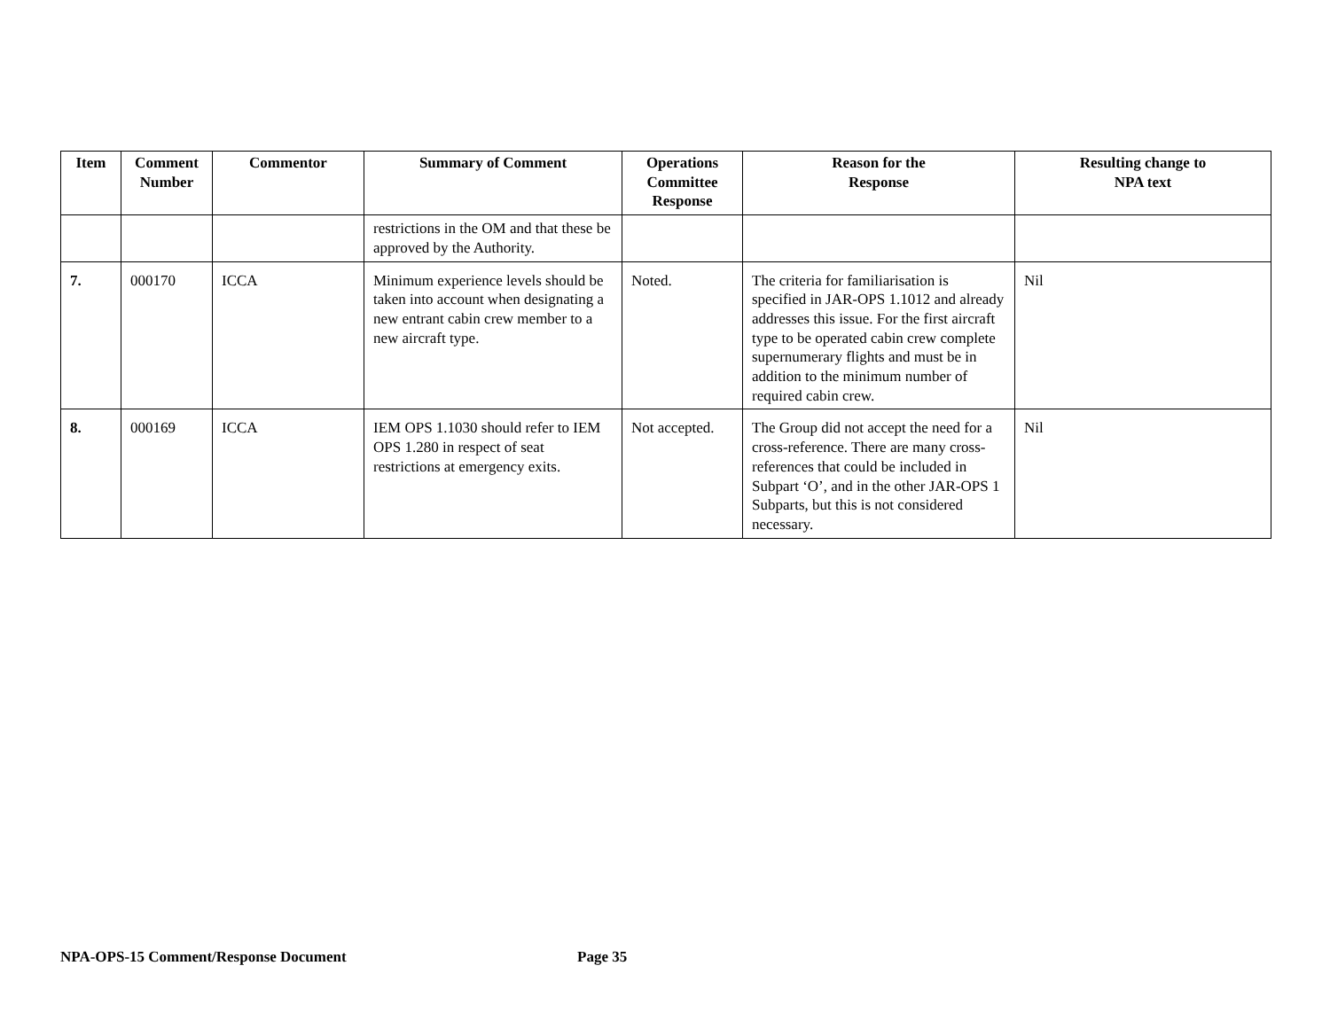| Item | Comment Number | Commentor | Summary of Comment | Operations Committee Response | Reason for the Response | Resulting change to NPA text |
| --- | --- | --- | --- | --- | --- | --- |
| | | | restrictions in the OM and that these be approved by the Authority. | | | |
| 7. | 000170 | ICCA | Minimum experience levels should be taken into account when designating a new entrant cabin crew member to a new aircraft type. | Noted. | The criteria for familiarisation is specified in JAR-OPS 1.1012 and already addresses this issue. For the first aircraft type to be operated cabin crew complete supernumerary flights and must be in addition to the minimum number of required cabin crew. | Nil |
| 8. | 000169 | ICCA | IEM OPS 1.1030 should refer to IEM OPS 1.280 in respect of seat restrictions at emergency exits. | Not accepted. | The Group did not accept the need for a cross-reference. There are many cross-references that could be included in Subpart ‘O’, and in the other JAR-OPS 1 Subparts, but this is not considered necessary. | Nil |
NPA-OPS-15 Comment/Response Document
Page 35